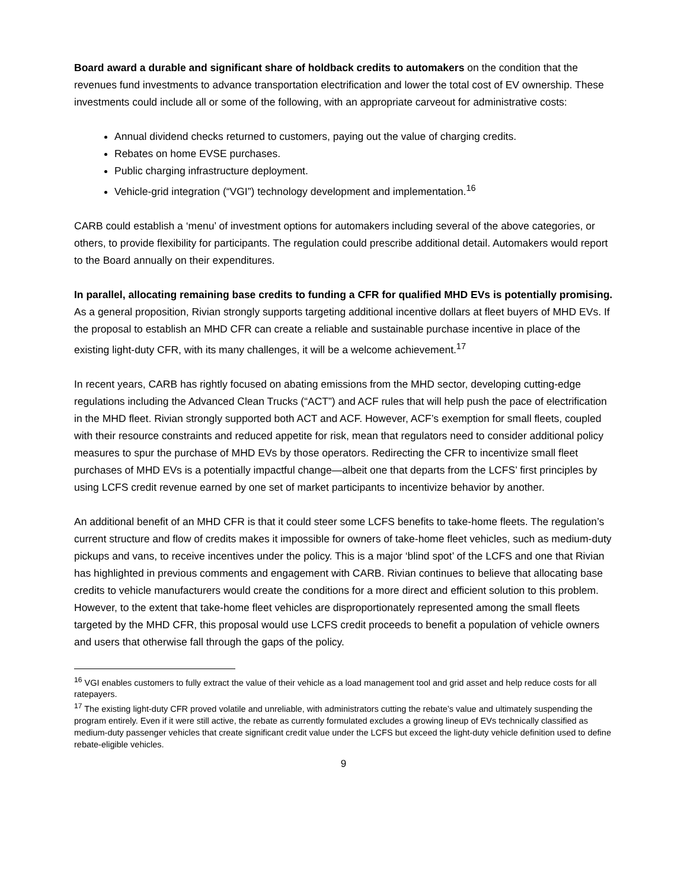Board award a durable and significant share of holdback credits to automakers on the condition that the revenues fund investments to advance transportation electrification and lower the total cost of EV ownership. These investments could include all or some of the following, with an appropriate carveout for administrative costs:
Annual dividend checks returned to customers, paying out the value of charging credits.
Rebates on home EVSE purchases.
Public charging infrastructure deployment.
Vehicle-grid integration (“VGI”) technology development and implementation.<sup>16</sup>
CARB could establish a ‘menu’ of investment options for automakers including several of the above categories, or others, to provide flexibility for participants. The regulation could prescribe additional detail. Automakers would report to the Board annually on their expenditures.
In parallel, allocating remaining base credits to funding a CFR for qualified MHD EVs is potentially promising. As a general proposition, Rivian strongly supports targeting additional incentive dollars at fleet buyers of MHD EVs. If the proposal to establish an MHD CFR can create a reliable and sustainable purchase incentive in place of the existing light-duty CFR, with its many challenges, it will be a welcome achievement.<sup>17</sup>
In recent years, CARB has rightly focused on abating emissions from the MHD sector, developing cutting-edge regulations including the Advanced Clean Trucks (“ACT”) and ACF rules that will help push the pace of electrification in the MHD fleet. Rivian strongly supported both ACT and ACF. However, ACF’s exemption for small fleets, coupled with their resource constraints and reduced appetite for risk, mean that regulators need to consider additional policy measures to spur the purchase of MHD EVs by those operators. Redirecting the CFR to incentivize small fleet purchases of MHD EVs is a potentially impactful change—albeit one that departs from the LCFS’ first principles by using LCFS credit revenue earned by one set of market participants to incentivize behavior by another.
An additional benefit of an MHD CFR is that it could steer some LCFS benefits to take-home fleets. The regulation’s current structure and flow of credits makes it impossible for owners of take-home fleet vehicles, such as medium-duty pickups and vans, to receive incentives under the policy. This is a major ‘blind spot’ of the LCFS and one that Rivian has highlighted in previous comments and engagement with CARB. Rivian continues to believe that allocating base credits to vehicle manufacturers would create the conditions for a more direct and efficient solution to this problem. However, to the extent that take-home fleet vehicles are disproportionately represented among the small fleets targeted by the MHD CFR, this proposal would use LCFS credit proceeds to benefit a population of vehicle owners and users that otherwise fall through the gaps of the policy.
<sup>16</sup> VGI enables customers to fully extract the value of their vehicle as a load management tool and grid asset and help reduce costs for all ratepayers.
<sup>17</sup> The existing light-duty CFR proved volatile and unreliable, with administrators cutting the rebate’s value and ultimately suspending the program entirely. Even if it were still active, the rebate as currently formulated excludes a growing lineup of EVs technically classified as medium-duty passenger vehicles that create significant credit value under the LCFS but exceed the light-duty vehicle definition used to define rebate-eligible vehicles.
9